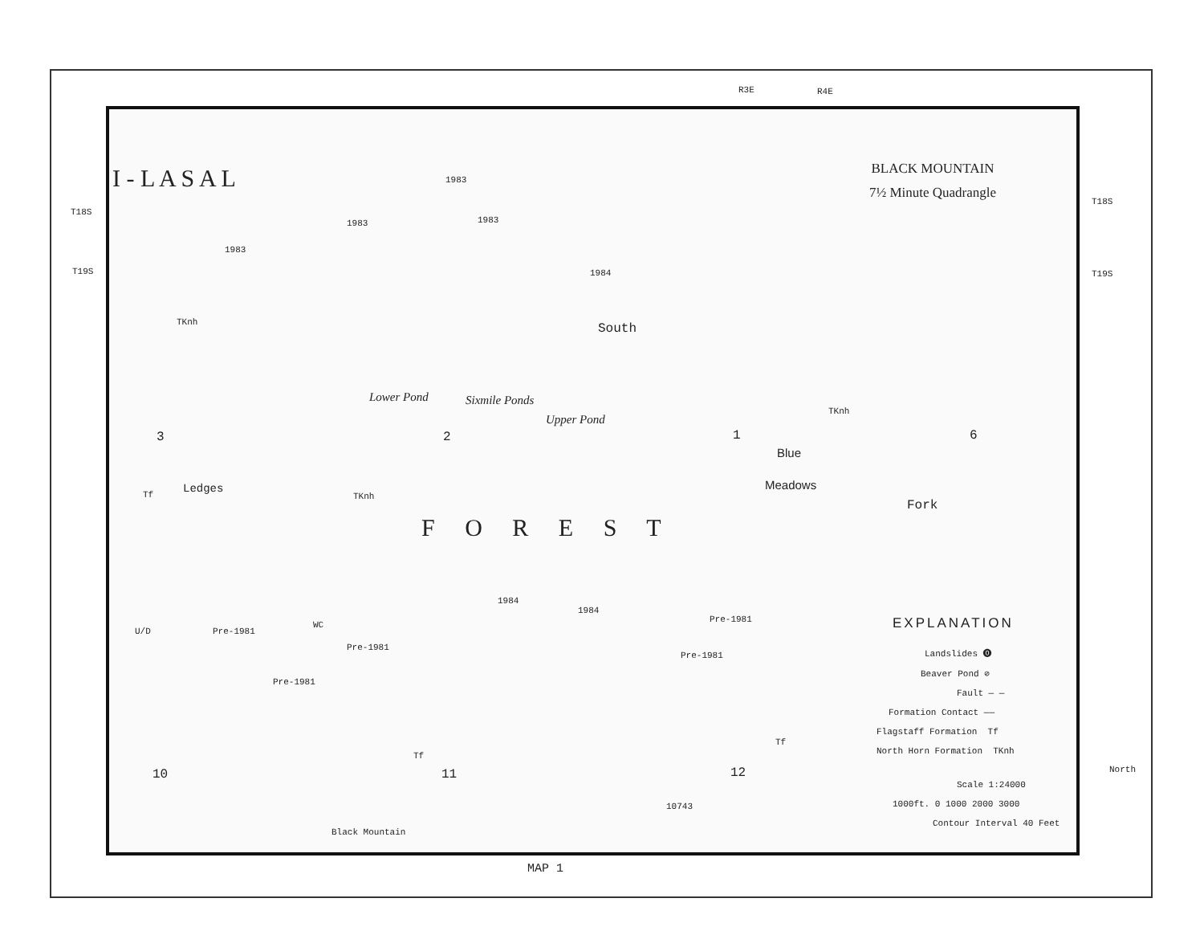R3E R4E
T18S
T19S
T18S
T19S
BLACK MOUNTAIN
7½ Minute Quadrangle
I - L A S A L 1983
1983 1983
1983
1984
TKnh
Lower Pond Sixmile Ponds
Upper Pond
South
TKnh
Blue
Meadows
Fork
3 2 1 6
Tf Ledges
TKnh
F O R E S T
1984
1984
Pre-1981
U/D Pre-1981
WC
Pre-1981
Pre-1981
Pre-1981
Tf
Tf
10 11 12
10743
Black Mountain
EXPLANATION
Landslides ⓿
Beaver Pond ⊘
Fault — —
Formation Contact ——
Flagstaff Formation Tf
North Horn Formation TKnh
Scale 1:24000
1000ft. 0 1000 2000 3000
Contour Interval 40 Feet
North
MAP 1